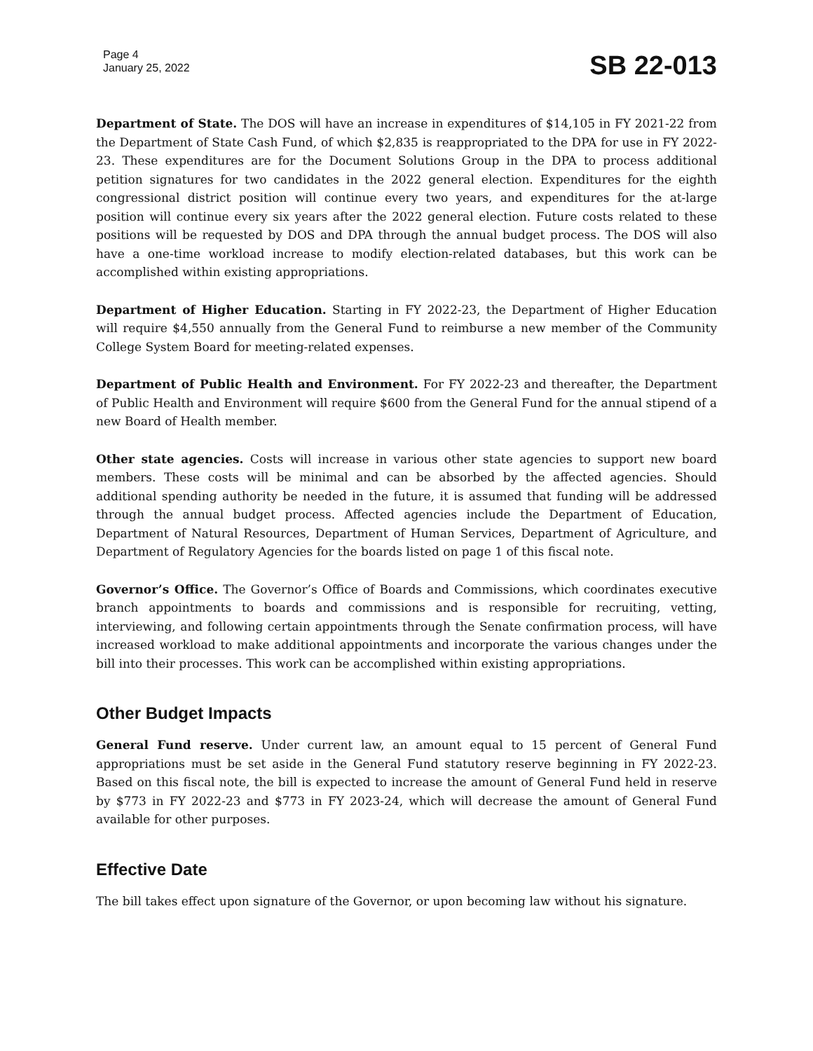Page 4
January 25, 2022
SB 22-013
Department of State. The DOS will have an increase in expenditures of $14,105 in FY 2021-22 from the Department of State Cash Fund, of which $2,835 is reappropriated to the DPA for use in FY 2022-23. These expenditures are for the Document Solutions Group in the DPA to process additional petition signatures for two candidates in the 2022 general election. Expenditures for the eighth congressional district position will continue every two years, and expenditures for the at-large position will continue every six years after the 2022 general election. Future costs related to these positions will be requested by DOS and DPA through the annual budget process. The DOS will also have a one-time workload increase to modify election-related databases, but this work can be accomplished within existing appropriations.
Department of Higher Education. Starting in FY 2022-23, the Department of Higher Education will require $4,550 annually from the General Fund to reimburse a new member of the Community College System Board for meeting-related expenses.
Department of Public Health and Environment. For FY 2022-23 and thereafter, the Department of Public Health and Environment will require $600 from the General Fund for the annual stipend of a new Board of Health member.
Other state agencies. Costs will increase in various other state agencies to support new board members. These costs will be minimal and can be absorbed by the affected agencies. Should additional spending authority be needed in the future, it is assumed that funding will be addressed through the annual budget process. Affected agencies include the Department of Education, Department of Natural Resources, Department of Human Services, Department of Agriculture, and Department of Regulatory Agencies for the boards listed on page 1 of this fiscal note.
Governor’s Office. The Governor’s Office of Boards and Commissions, which coordinates executive branch appointments to boards and commissions and is responsible for recruiting, vetting, interviewing, and following certain appointments through the Senate confirmation process, will have increased workload to make additional appointments and incorporate the various changes under the bill into their processes. This work can be accomplished within existing appropriations.
Other Budget Impacts
General Fund reserve. Under current law, an amount equal to 15 percent of General Fund appropriations must be set aside in the General Fund statutory reserve beginning in FY 2022-23. Based on this fiscal note, the bill is expected to increase the amount of General Fund held in reserve by $773 in FY 2022-23 and $773 in FY 2023-24, which will decrease the amount of General Fund available for other purposes.
Effective Date
The bill takes effect upon signature of the Governor, or upon becoming law without his signature.